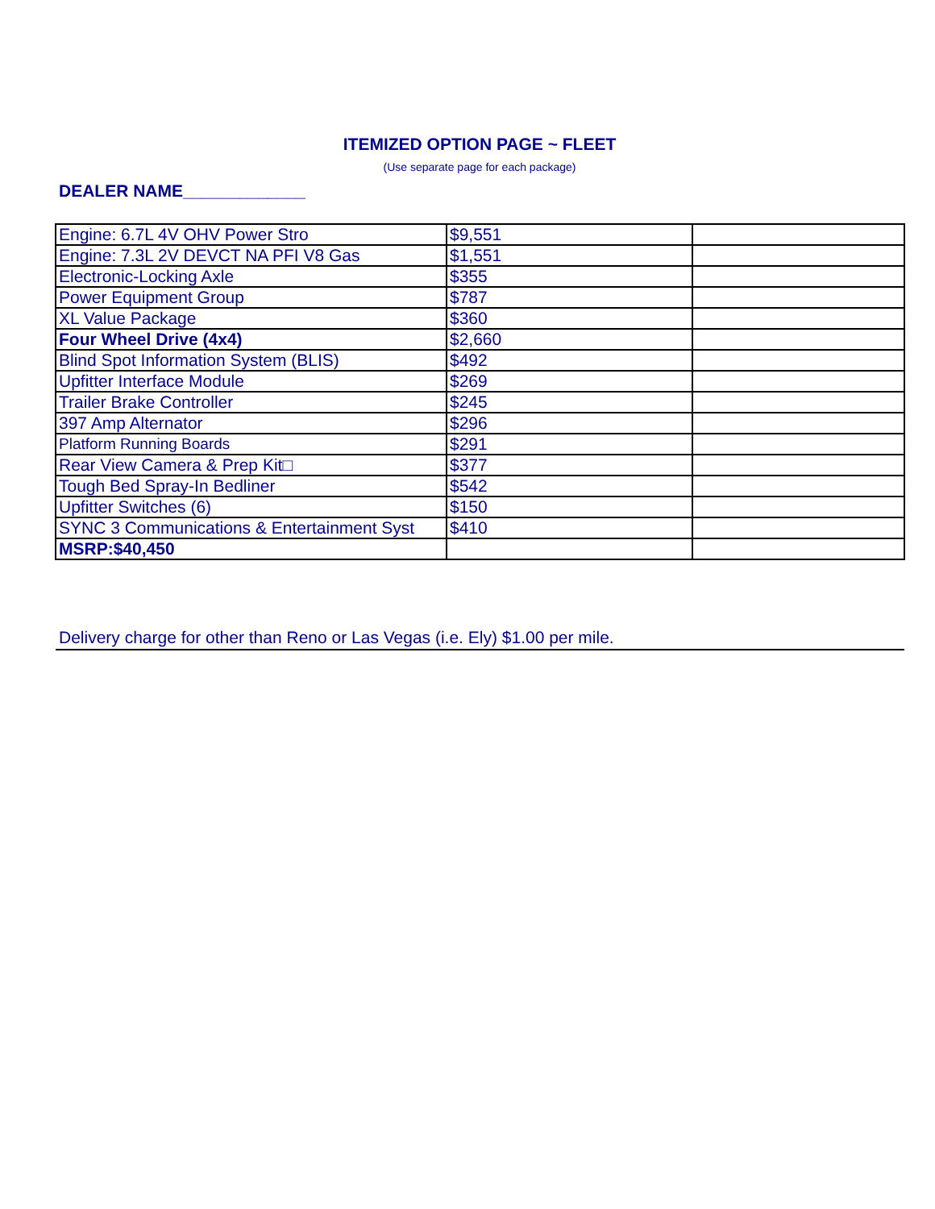ITEMIZED OPTION PAGE ~ FLEET
(Use separate page for each package)
DEALER NAME_____________
| Engine: 6.7L 4V OHV Power Stro | $9,551 | |
| Engine: 7.3L 2V DEVCT NA PFI V8 Gas | $1,551 | |
| Electronic-Locking Axle | $355 | |
| Power Equipment Group | $787 | |
| XL Value Package | $360 | |
| Four Wheel Drive (4x4) | $2,660 | |
| Blind Spot Information System (BLIS) | $492 | |
| Upfitter Interface Module | $269 | |
| Trailer Brake Controller | $245 | |
| 397 Amp Alternator | $296 | |
| Platform Running Boards | $291 | |
| Rear View Camera & Prep Kit□ | $377 | |
| Tough Bed Spray-In Bedliner | $542 | |
| Upfitter Switches (6) | $150 | |
| SYNC 3 Communications & Entertainment Syst | $410 | |
| MSRP:$40,450 | | |
Delivery charge for other than Reno or Las Vegas (i.e. Ely) $1.00 per mile.